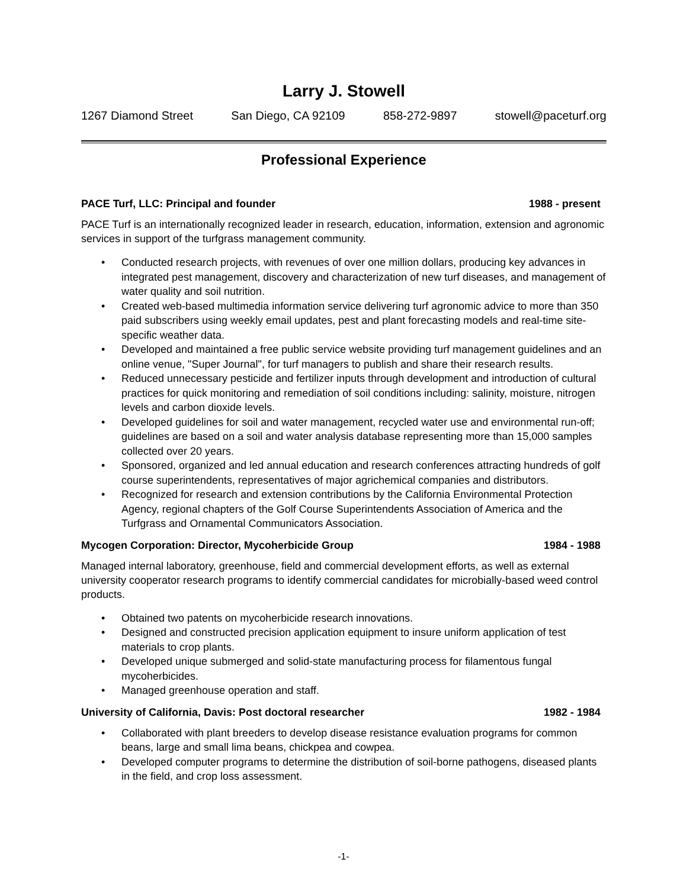Larry J. Stowell
1267 Diamond Street San Diego, CA 92109 858-272-9897 stowell@paceturf.org
Professional Experience
PACE Turf, LLC: Principal and founder 1988 - present
PACE Turf is an internationally recognized leader in research, education, information, extension and agronomic services in support of the turfgrass management community.
• Conducted research projects, with revenues of over one million dollars, producing key advances in integrated pest management, discovery and characterization of new turf diseases, and management of water quality and soil nutrition.
• Created web-based multimedia information service delivering turf agronomic advice to more than 350 paid subscribers using weekly email updates, pest and plant forecasting models and real-time site-specific weather data.
• Developed and maintained a free public service website providing turf management guidelines and an online venue, "Super Journal", for turf managers to publish and share their research results.
• Reduced unnecessary pesticide and fertilizer inputs through development and introduction of cultural practices for quick monitoring and remediation of soil conditions including: salinity, moisture, nitrogen levels and carbon dioxide levels.
• Developed guidelines for soil and water management, recycled water use and environmental run-off; guidelines are based on a soil and water analysis database representing more than 15,000 samples collected over 20 years.
• Sponsored, organized and led annual education and research conferences attracting hundreds of golf course superintendents, representatives of major agrichemical companies and distributors.
• Recognized for research and extension contributions by the California Environmental Protection Agency, regional chapters of the Golf Course Superintendents Association of America and the Turfgrass and Ornamental Communicators Association.
Mycogen Corporation: Director, Mycoherbicide Group 1984 - 1988
Managed internal laboratory, greenhouse, field and commercial development efforts, as well as external university cooperator research programs to identify commercial candidates for microbially-based weed control products.
• Obtained two patents on mycoherbicide research innovations.
• Designed and constructed precision application equipment to insure uniform application of test materials to crop plants.
• Developed unique submerged and solid-state manufacturing process for filamentous fungal mycoherbicides.
• Managed greenhouse operation and staff.
University of California, Davis: Post doctoral researcher 1982 - 1984
• Collaborated with plant breeders to develop disease resistance evaluation programs for common beans, large and small lima beans, chickpea and cowpea.
• Developed computer programs to determine the distribution of soil-borne pathogens, diseased plants in the field, and crop loss assessment.
-1-